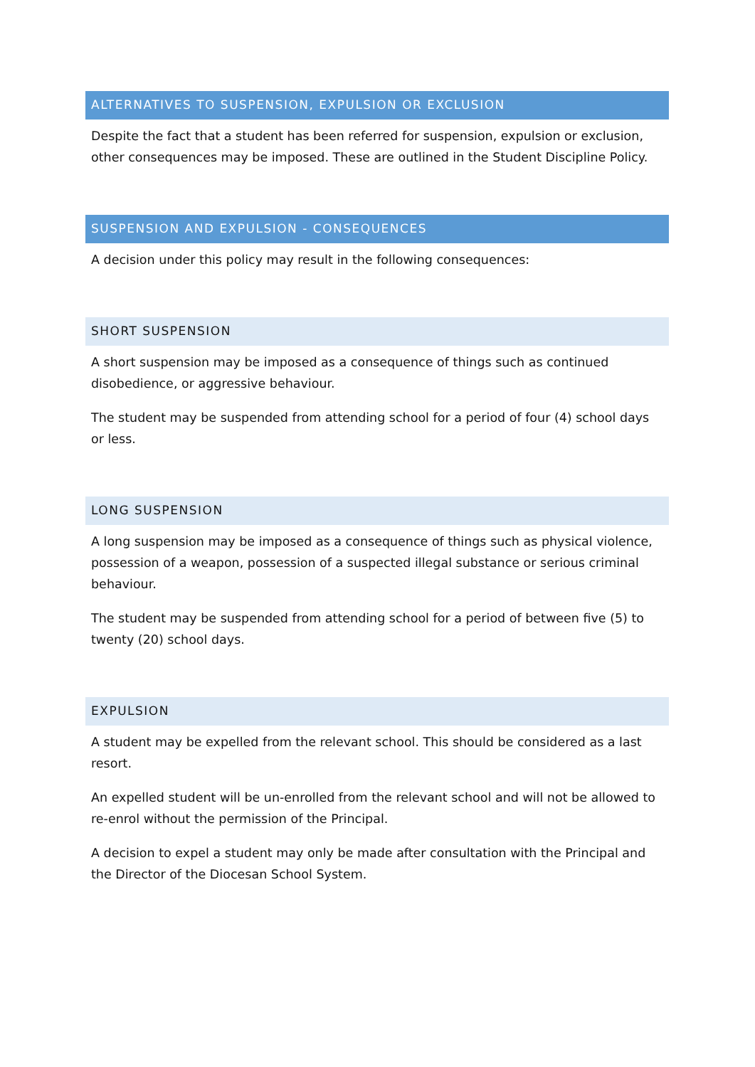ALTERNATIVES TO SUSPENSION, EXPULSION OR EXCLUSION
Despite the fact that a student has been referred for suspension, expulsion or exclusion, other consequences may be imposed. These are outlined in the Student Discipline Policy.
SUSPENSION AND EXPULSION - CONSEQUENCES
A decision under this policy may result in the following consequences:
SHORT SUSPENSION
A short suspension may be imposed as a consequence of things such as continued disobedience, or aggressive behaviour.
The student may be suspended from attending school for a period of four (4) school days or less.
LONG SUSPENSION
A long suspension may be imposed as a consequence of things such as physical violence, possession of a weapon, possession of a suspected illegal substance or serious criminal behaviour.
The student may be suspended from attending school for a period of between five (5) to twenty (20) school days.
EXPULSION
A student may be expelled from the relevant school. This should be considered as a last resort.
An expelled student will be un-enrolled from the relevant school and will not be allowed to re-enrol without the permission of the Principal.
A decision to expel a student may only be made after consultation with the Principal and the Director of the Diocesan School System.